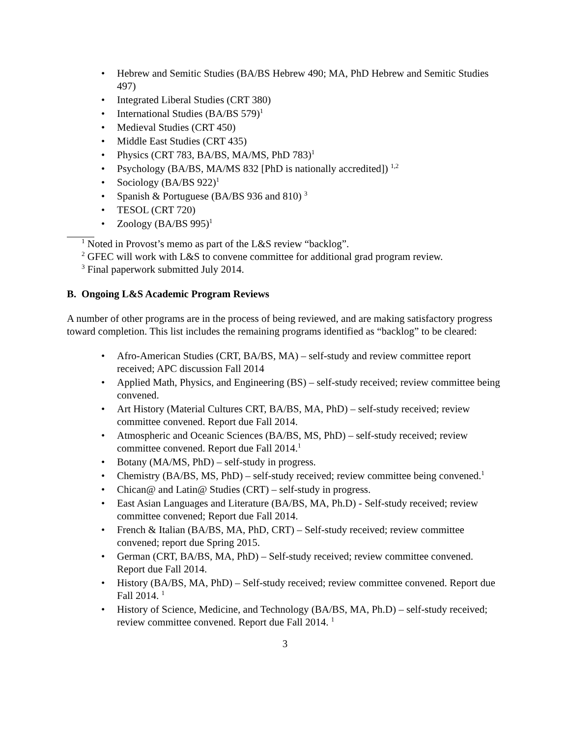• Hebrew and Semitic Studies (BA/BS Hebrew 490; MA, PhD Hebrew and Semitic Studies 497)
• Integrated Liberal Studies (CRT 380)
• International Studies (BA/BS 579)<sup>1</sup>
• Medieval Studies (CRT 450)
• Middle East Studies (CRT 435)
• Physics (CRT 783, BA/BS, MA/MS, PhD 783)<sup>1</sup>
• Psychology (BA/BS, MA/MS 832 [PhD is nationally accredited]) <sup>1,2</sup>
• Sociology (BA/BS 922)<sup>1</sup>
• Spanish & Portuguese (BA/BS 936 and 810) <sup>3</sup>
• TESOL (CRT 720)
• Zoology (BA/BS 995)<sup>1</sup>
<sup>1</sup> Noted in Provost’s memo as part of the L&S review “backlog”.
<sup>2</sup> GFEC will work with L&S to convene committee for additional grad program review.
<sup>3</sup> Final paperwork submitted July 2014.
B. Ongoing L&S Academic Program Reviews
A number of other programs are in the process of being reviewed, and are making satisfactory progress toward completion. This list includes the remaining programs identified as “backlog” to be cleared:
• Afro-American Studies (CRT, BA/BS, MA) – self-study and review committee report received; APC discussion Fall 2014
• Applied Math, Physics, and Engineering (BS) – self-study received; review committee being convened.
• Art History (Material Cultures CRT, BA/BS, MA, PhD) – self-study received; review committee convened. Report due Fall 2014.
• Atmospheric and Oceanic Sciences (BA/BS, MS, PhD) – self-study received; review committee convened. Report due Fall 2014.<sup>1</sup>
• Botany (MA/MS, PhD) – self-study in progress.
• Chemistry (BA/BS, MS, PhD) – self-study received; review committee being convened.<sup>1</sup>
• Chican@ and Latin@ Studies (CRT) – self-study in progress.
• East Asian Languages and Literature (BA/BS, MA, Ph.D) - Self-study received; review committee convened; Report due Fall 2014.
• French & Italian (BA/BS, MA, PhD, CRT) – Self-study received; review committee convened; report due Spring 2015.
• German (CRT, BA/BS, MA, PhD) – Self-study received; review committee convened. Report due Fall 2014.
• History (BA/BS, MA, PhD) – Self-study received; review committee convened. Report due Fall 2014. <sup>1</sup>
• History of Science, Medicine, and Technology (BA/BS, MA, Ph.D) – self-study received; review committee convened. Report due Fall 2014. <sup>1</sup>
3